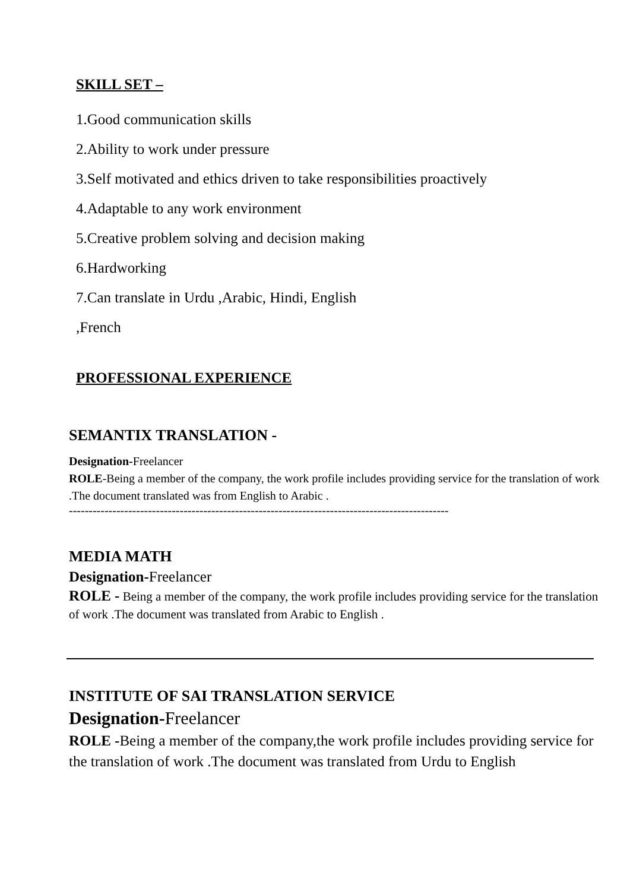SKILL SET –
1.Good communication skills
2.Ability to work under pressure
3.Self motivated and ethics driven to take responsibilities proactively
4.Adaptable to any work environment
5.Creative problem solving and decision making
6.Hardworking
7.Can translate in Urdu ,Arabic, Hindi, English
,French
PROFESSIONAL EXPERIENCE
SEMANTIX TRANSLATION -
Designation-Freelancer
ROLE-Being a member of the company, the work profile includes providing service for the translation of work .The document translated was from English to Arabic .
------------------------------------------------------------------------------------------------
MEDIA MATH
Designation-Freelancer
ROLE - Being a member of the company, the work profile includes providing service for the translation of work .The document was translated from Arabic to English .
INSTITUTE OF SAI TRANSLATION SERVICE
Designation-Freelancer
ROLE -Being a member of the company,the work profile includes providing service for the translation of work .The document was translated from Urdu to English